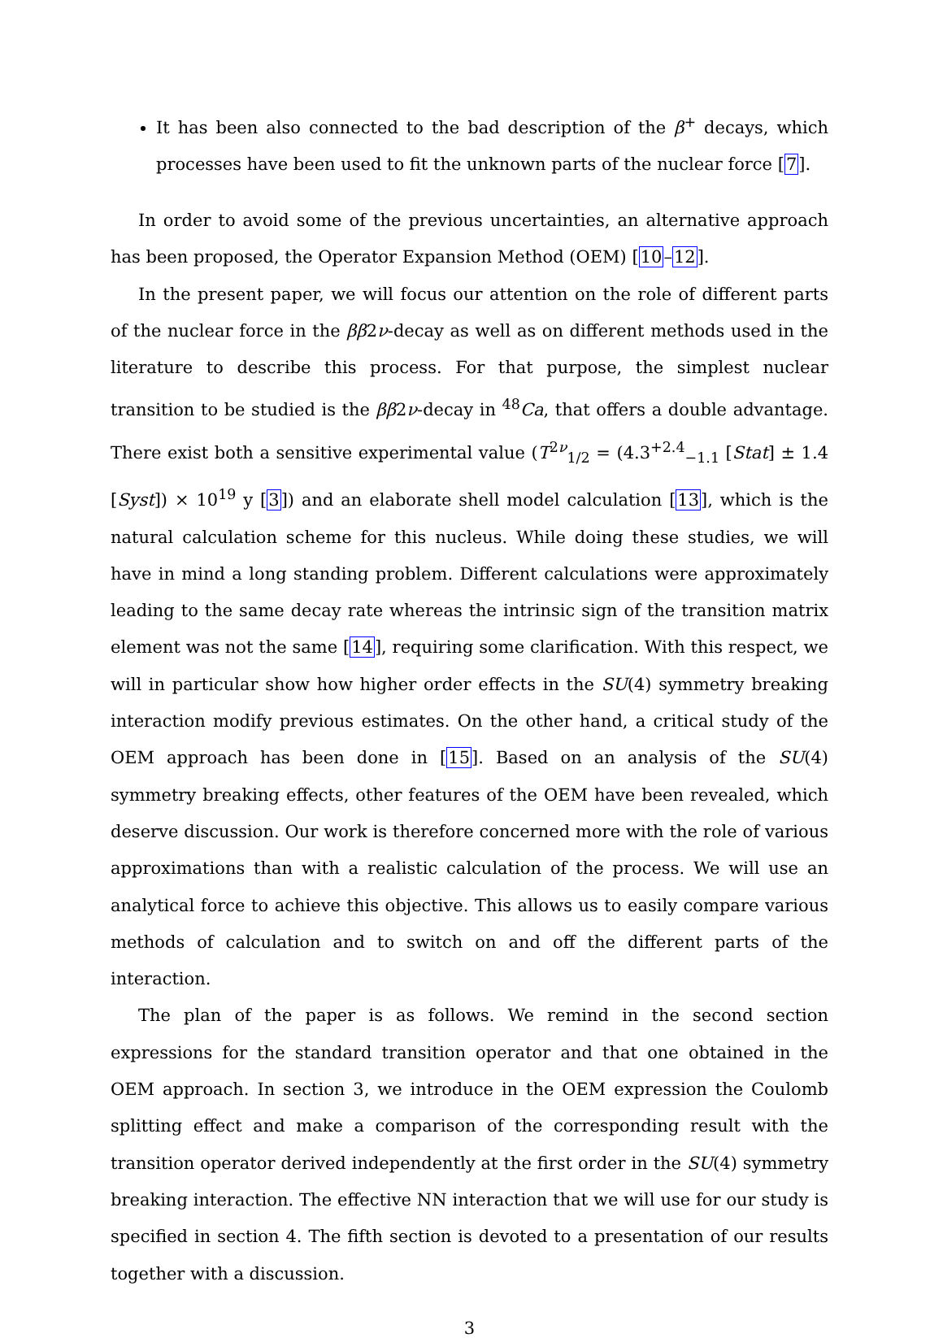It has been also connected to the bad description of the β<sup>+</sup> decays, which processes have been used to fit the unknown parts of the nuclear force [7].
In order to avoid some of the previous uncertainties, an alternative approach has been proposed, the Operator Expansion Method (OEM) [10–12].
In the present paper, we will focus our attention on the role of different parts of the nuclear force in the ββ2ν-decay as well as on different methods used in the literature to describe this process. For that purpose, the simplest nuclear transition to be studied is the ββ2ν-decay in <sup>48</sup>Ca, that offers a double advantage. There exist both a sensitive experimental value (T<sup>2ν</sup><sub>1/2</sub> = (4.3<sup>+2.4</sup><sub>−1.1</sub> [Stat] ± 1.4 [Syst]) × 10<sup>19</sup> y [3]) and an elaborate shell model calculation [13], which is the natural calculation scheme for this nucleus. While doing these studies, we will have in mind a long standing problem. Different calculations were approximately leading to the same decay rate whereas the intrinsic sign of the transition matrix element was not the same [14], requiring some clarification. With this respect, we will in particular show how higher order effects in the SU(4) symmetry breaking interaction modify previous estimates. On the other hand, a critical study of the OEM approach has been done in [15]. Based on an analysis of the SU(4) symmetry breaking effects, other features of the OEM have been revealed, which deserve discussion. Our work is therefore concerned more with the role of various approximations than with a realistic calculation of the process. We will use an analytical force to achieve this objective. This allows us to easily compare various methods of calculation and to switch on and off the different parts of the interaction.
The plan of the paper is as follows. We remind in the second section expressions for the standard transition operator and that one obtained in the OEM approach. In section 3, we introduce in the OEM expression the Coulomb splitting effect and make a comparison of the corresponding result with the transition operator derived independently at the first order in the SU(4) symmetry breaking interaction. The effective NN interaction that we will use for our study is specified in section 4. The fifth section is devoted to a presentation of our results together with a discussion.
3